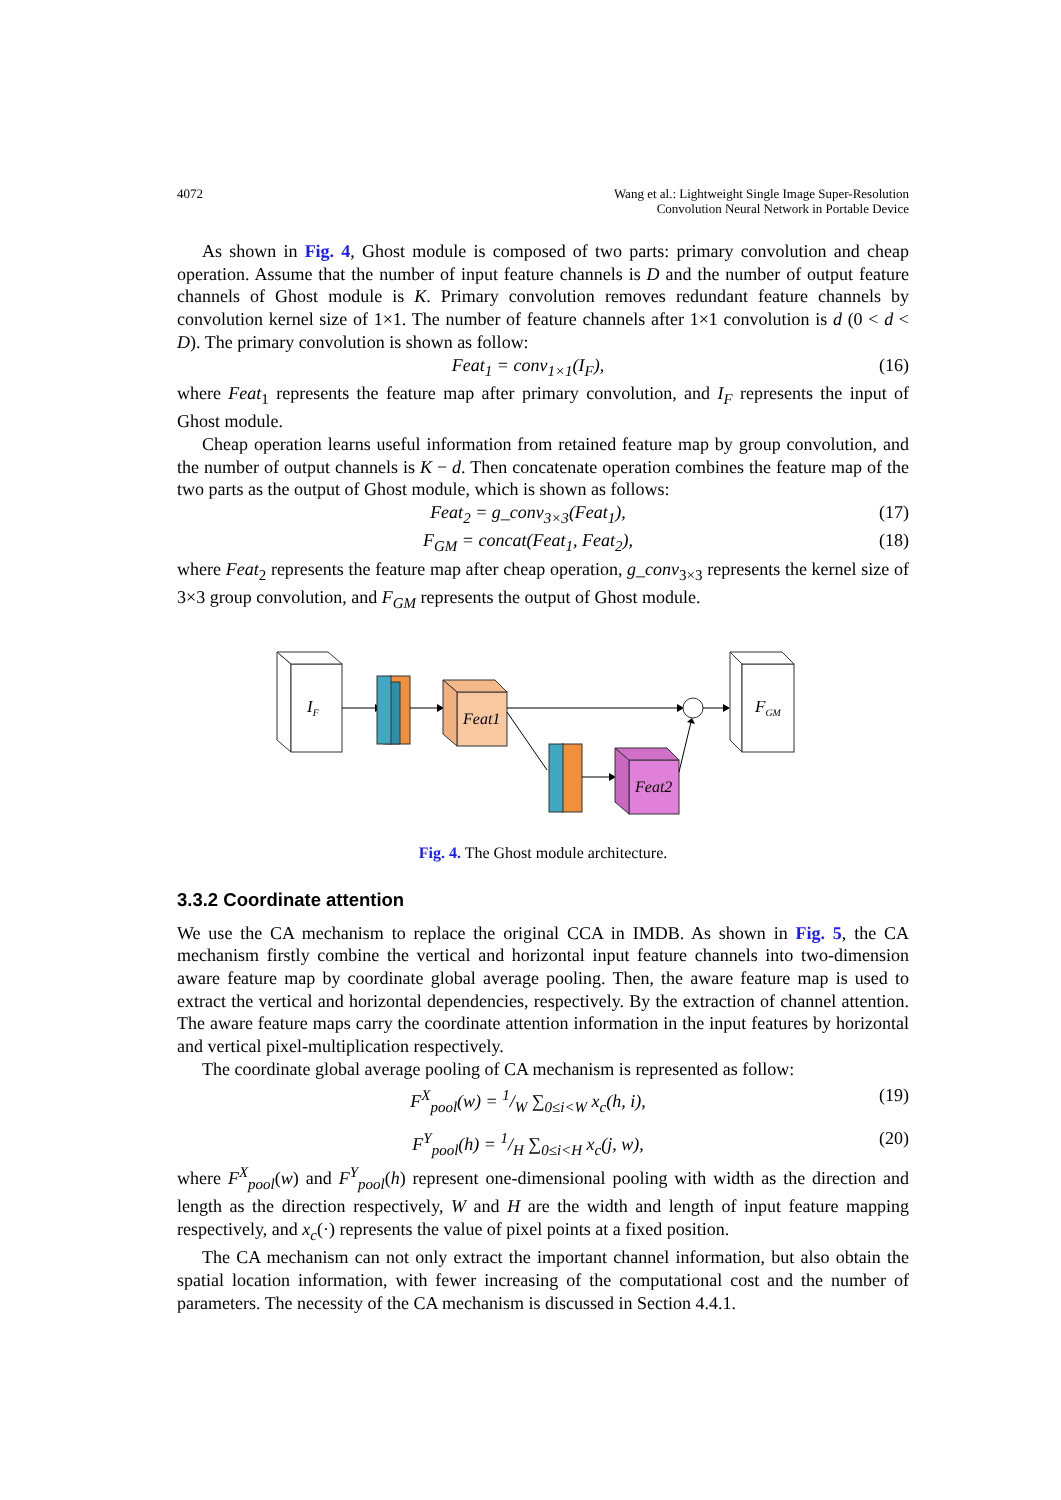4072 Wang et al.: Lightweight Single Image Super-Resolution
Convolution Neural Network in Portable Device
As shown in Fig. 4, Ghost module is composed of two parts: primary convolution and cheap operation. Assume that the number of input feature channels is D and the number of output feature channels of Ghost module is K. Primary convolution removes redundant feature channels by convolution kernel size of 1×1. The number of feature channels after 1×1 convolution is d (0 < d < D). The primary convolution is shown as follow:
Feat<sub>1</sub> = conv<sub>1×1</sub>(I<sub>F</sub>), (16)
where Feat<sub>1</sub> represents the feature map after primary convolution, and I<sub>F</sub> represents the input of Ghost module.
Cheap operation learns useful information from retained feature map by group convolution, and the number of output channels is K − d. Then concatenate operation combines the feature map of the two parts as the output of Ghost module, which is shown as follows:
Feat<sub>2</sub> = g_conv<sub>3×3</sub>(Feat<sub>1</sub>), (17)
F<sub>GM</sub> = concat(Feat<sub>1</sub>, Feat<sub>2</sub>), (18)
where Feat<sub>2</sub> represents the feature map after cheap operation, g_conv<sub>3×3</sub> represents the kernel size of 3×3 group convolution, and F<sub>GM</sub> represents the output of Ghost module.
IF
Feat1
FGM
Feat2
Fig. 4. The Ghost module architecture.
3.3.2 Coordinate attention
We use the CA mechanism to replace the original CCA in IMDB. As shown in Fig. 5, the CA mechanism firstly combine the vertical and horizontal input feature channels into two-dimension aware feature map by coordinate global average pooling. Then, the aware feature map is used to extract the vertical and horizontal dependencies, respectively. By the extraction of channel attention. The aware feature maps carry the coordinate attention information in the input features by horizontal and vertical pixel-multiplication respectively.
The coordinate global average pooling of CA mechanism is represented as follow:
F<sup>X</sup><sub>pool</sub>(w) = 1/W ∑<sub>0≤i<W</sub> x<sub>c</sub>(h, i), (19)
F<sup>Y</sup><sub>pool</sub>(h) = 1/H ∑<sub>0≤i<H</sub> x<sub>c</sub>(j, w), (20)
where F<sup>X</sup><sub>pool</sub>(w) and F<sup>Y</sup><sub>pool</sub>(h) represent one-dimensional pooling with width as the direction and length as the direction respectively, W and H are the width and length of input feature mapping respectively, and x<sub>c</sub>(·) represents the value of pixel points at a fixed position.
The CA mechanism can not only extract the important channel information, but also obtain the spatial location information, with fewer increasing of the computational cost and the number of parameters. The necessity of the CA mechanism is discussed in Section 4.4.1.